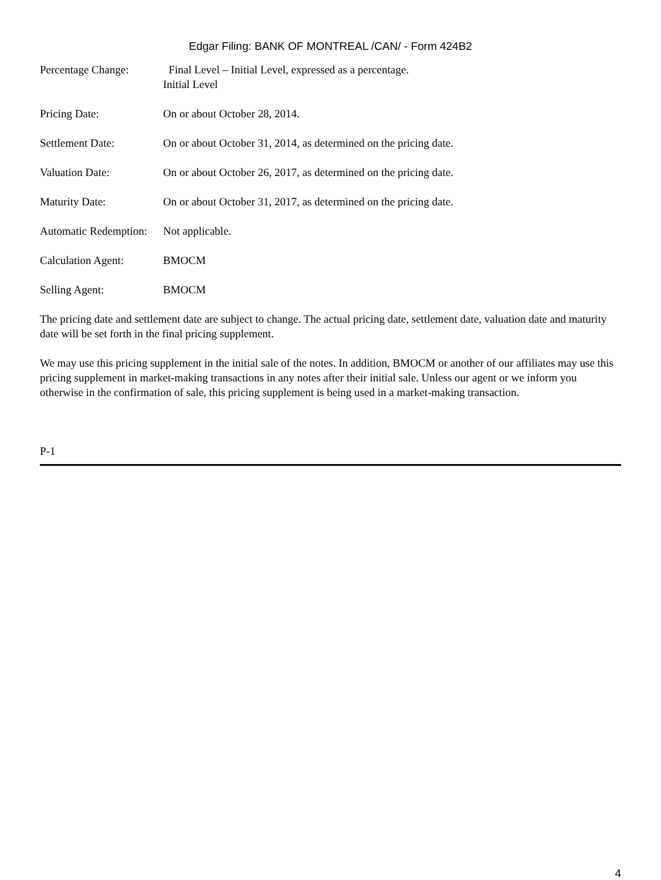Edgar Filing: BANK OF MONTREAL /CAN/ - Form 424B2
| Percentage Change: | Final Level – Initial Level, expressed as a percentage. Initial Level |
| Pricing Date: | On or about October 28, 2014. |
| Settlement Date: | On or about October 31, 2014, as determined on the pricing date. |
| Valuation Date: | On or about October 26, 2017, as determined on the pricing date. |
| Maturity Date: | On or about October 31, 2017, as determined on the pricing date. |
| Automatic Redemption: | Not applicable. |
| Calculation Agent: | BMOCM |
| Selling Agent: | BMOCM |
The pricing date and settlement date are subject to change. The actual pricing date, settlement date, valuation date and maturity date will be set forth in the final pricing supplement.
We may use this pricing supplement in the initial sale of the notes. In addition, BMOCM or another of our affiliates may use this pricing supplement in market-making transactions in any notes after their initial sale. Unless our agent or we inform you otherwise in the confirmation of sale, this pricing supplement is being used in a market-making transaction.
P-1
4